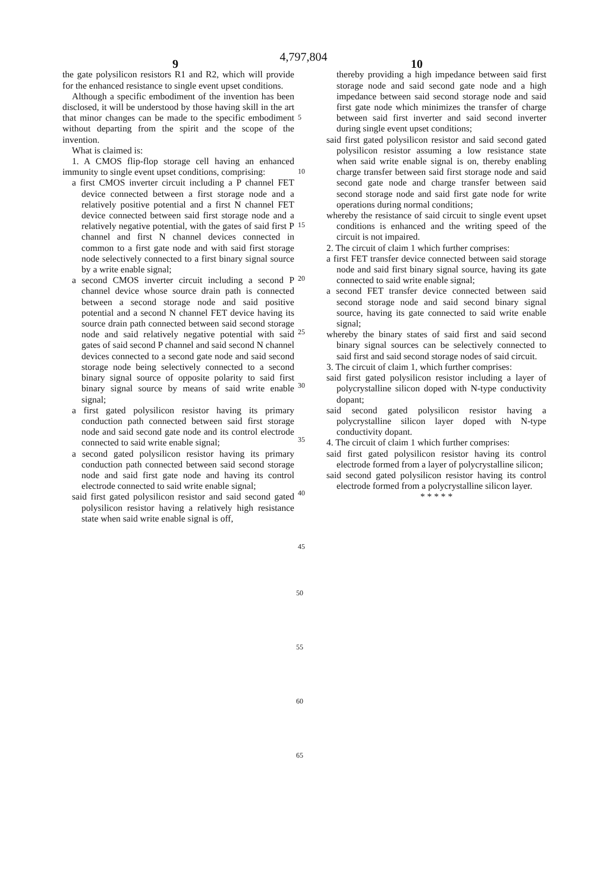4,797,804
9 10
the gate polysilicon resistors R1 and R2, which will provide for the enhanced resistance to single event upset conditions.
Although a specific embodiment of the invention has been disclosed, it will be understood by those having skill in the art that minor changes can be made to the specific embodiment without departing from the spirit and the scope of the invention.
What is claimed is:
1. A CMOS flip-flop storage cell having an enhanced immunity to single event upset conditions, comprising:
a first CMOS inverter circuit including a P channel FET device connected between a first storage node and a relatively positive potential and a first N channel FET device connected between said first storage node and a relatively negative potential, with the gates of said first P channel and first N channel devices connected in common to a first gate node and with said first storage node selectively connected to a first binary signal source by a write enable signal;
a second CMOS inverter circuit including a second P channel device whose source drain path is connected between a second storage node and said positive potential and a second N channel FET device having its source drain path connected between said second storage node and said relatively negative potential with said gates of said second P channel and said second N channel devices connected to a second gate node and said second storage node being selectively connected to a second binary signal source of opposite polarity to said first binary signal source by means of said write enable signal;
a first gated polysilicon resistor having its primary conduction path connected between said first storage node and said second gate node and its control electrode connected to said write enable signal;
a second gated polysilicon resistor having its primary conduction path connected between said second storage node and said first gate node and having its control electrode connected to said write enable signal;
said first gated polysilicon resistor and said second gated polysilicon resistor having a relatively high resistance state when said write enable signal is off,
5
10
15
20
25
30
35
40
45
thereby providing a high impedance between said first storage node and said second gate node and a high impedance between said second storage node and said first gate node which minimizes the transfer of charge between said first inverter and said second inverter during single event upset conditions;
said first gated polysilicon resistor and said second gated polysilicon resistor assuming a low resistance state when said write enable signal is on, thereby enabling charge transfer between said first storage node and said second gate node and charge transfer between said second storage node and said first gate node for write operations during normal conditions;
whereby the resistance of said circuit to single event upset conditions is enhanced and the writing speed of the circuit is not impaired.
2. The circuit of claim 1 which further comprises:
a first FET transfer device connected between said storage node and said first binary signal source, having its gate connected to said write enable signal;
a second FET transfer device connected between said second storage node and said second binary signal source, having its gate connected to said write enable signal;
whereby the binary states of said first and said second binary signal sources can be selectively connected to said first and said second storage nodes of said circuit.
3. The circuit of claim 1, which further comprises:
said first gated polysilicon resistor including a layer of polycrystalline silicon doped with N-type conductivity dopant;
said second gated polysilicon resistor having a polycrystalline silicon layer doped with N-type conductivity dopant.
4. The circuit of claim 1 which further comprises:
said first gated polysilicon resistor having its control electrode formed from a layer of polycrystalline silicon;
said second gated polysilicon resistor having its control electrode formed from a polycrystalline silicon layer.
* * * * *
50
55
60
65